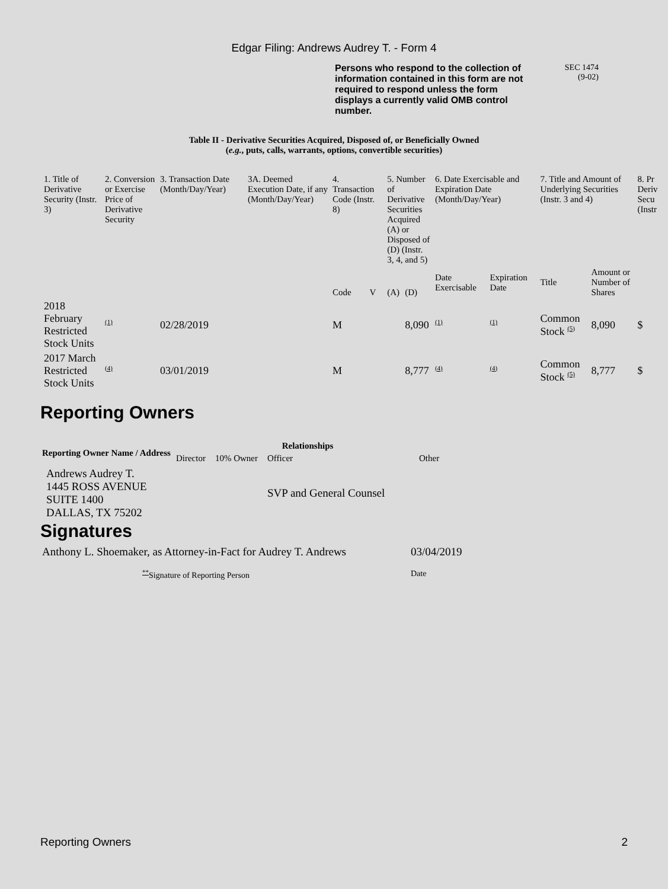Edgar Filing: Andrews Audrey T. - Form 4
Persons who respond to the collection of information contained in this form are not required to respond unless the form displays a currently valid OMB control number.
SEC 1474
(9-02)
Table II - Derivative Securities Acquired, Disposed of, or Beneficially Owned
(e.g., puts, calls, warrants, options, convertible securities)
| 1. Title of Derivative Security (Instr. 3) | 2. Conversion or Exercise Price of Derivative Security | 3. Transaction Date (Month/Day/Year) | 3A. Deemed Execution Date, if any (Month/Day/Year) | 4. Transaction Code (Instr. 8) | | 5. Number of Derivative Securities Acquired (A) or Disposed of (D) (Instr. 3, 4, and 5) | | 6. Date Exercisable and Expiration Date (Month/Day/Year) | | 7. Title and Amount of Underlying Securities (Instr. 3 and 4) | | 8. Pr Deriv Secu (Instr |
| | | | | Code | V | (A) | (D) | Date Exercisable | Expiration Date | Title | Amount or Number of Shares | |
| 2018 February Restricted Stock Units | <sup>(1)</sup> | 02/28/2019 | | M | | | 8,090 | <sup>(1)</sup> | <sup>(1)</sup> | Common Stock <sup>(5)</sup> | 8,090 | $ |
| 2017 March Restricted Stock Units | <sup>(4)</sup> | 03/01/2019 | | M | | | 8,777 | <sup>(4)</sup> | <sup>(4)</sup> | Common Stock <sup>(5)</sup> | 8,777 | $ |
Reporting Owners
| Reporting Owner Name / Address | Relationships | | | |
| --- | --- | --- | --- | --- |
| | Director | 10% Owner | Officer | Other |
| Andrews Audrey T. 1445 ROSS AVENUE SUITE 1400 DALLAS, TX 75202 | | | SVP and General Counsel | |
Signatures
| Anthony L. Shoemaker, as Attorney-in-Fact for Audrey T. Andrews | 03/04/2019 |
| <sup>**</sup> Signature of Reporting Person | Date |
Reporting Owners 2